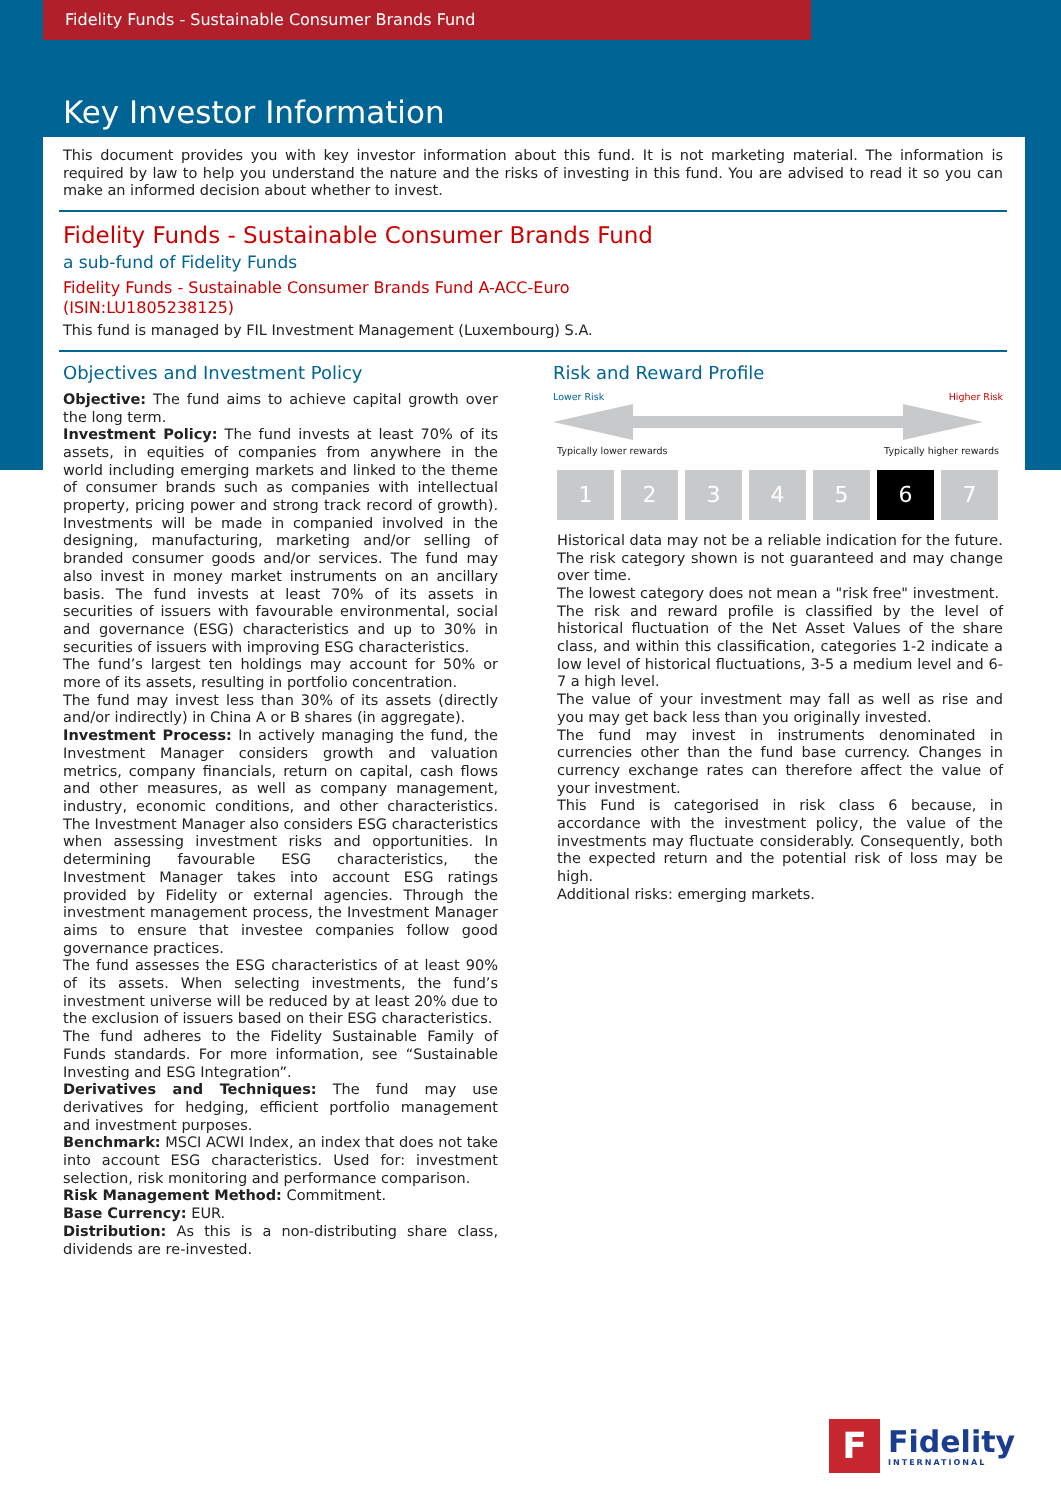Fidelity Funds - Sustainable Consumer Brands Fund
Key Investor Information
This document provides you with key investor information about this fund. It is not marketing material. The information is required by law to help you understand the nature and the risks of investing in this fund. You are advised to read it so you can make an informed decision about whether to invest.
Fidelity Funds - Sustainable Consumer Brands Fund
a sub-fund of Fidelity Funds
Fidelity Funds - Sustainable Consumer Brands Fund A-ACC-Euro
(ISIN:LU1805238125)
This fund is managed by FIL Investment Management (Luxembourg) S.A.
Objectives and Investment Policy
Objective: The fund aims to achieve capital growth over the long term.
Investment Policy: The fund invests at least 70% of its assets, in equities of companies from anywhere in the world including emerging markets and linked to the theme of consumer brands such as companies with intellectual property, pricing power and strong track record of growth). Investments will be made in companied involved in the designing, manufacturing, marketing and/or selling of branded consumer goods and/or services. The fund may also invest in money market instruments on an ancillary basis. The fund invests at least 70% of its assets in securities of issuers with favourable environmental, social and governance (ESG) characteristics and up to 30% in securities of issuers with improving ESG characteristics.
The fund’s largest ten holdings may account for 50% or more of its assets, resulting in portfolio concentration.
The fund may invest less than 30% of its assets (directly and/or indirectly) in China A or B shares (in aggregate).
Investment Process: In actively managing the fund, the Investment Manager considers growth and valuation metrics, company financials, return on capital, cash flows and other measures, as well as company management, industry, economic conditions, and other characteristics. The Investment Manager also considers ESG characteristics when assessing investment risks and opportunities. In determining favourable ESG characteristics, the Investment Manager takes into account ESG ratings provided by Fidelity or external agencies. Through the investment management process, the Investment Manager aims to ensure that investee companies follow good governance practices.
The fund assesses the ESG characteristics of at least 90% of its assets. When selecting investments, the fund’s investment universe will be reduced by at least 20% due to the exclusion of issuers based on their ESG characteristics.
The fund adheres to the Fidelity Sustainable Family of Funds standards. For more information, see “Sustainable Investing and ESG Integration”.
Derivatives and Techniques: The fund may use derivatives for hedging, efficient portfolio management and investment purposes.
Benchmark: MSCI ACWI Index, an index that does not take into account ESG characteristics. Used for: investment selection, risk monitoring and performance comparison.
Risk Management Method: Commitment.
Base Currency: EUR.
Distribution: As this is a non-distributing share class, dividends are re-invested.
Risk and Reward Profile
Lower Risk Higher Risk
Typically lower rewards Typically higher rewards
1 2 3 4 5 6 7
Historical data may not be a reliable indication for the future.
The risk category shown is not guaranteed and may change over time.
The lowest category does not mean a "risk free" investment.
The risk and reward profile is classified by the level of historical fluctuation of the Net Asset Values of the share class, and within this classification, categories 1-2 indicate a low level of historical fluctuations, 3-5 a medium level and 6-7 a high level.
The value of your investment may fall as well as rise and you may get back less than you originally invested.
The fund may invest in instruments denominated in currencies other than the fund base currency. Changes in currency exchange rates can therefore affect the value of your investment.
This Fund is categorised in risk class 6 because, in accordance with the investment policy, the value of the investments may fluctuate considerably. Consequently, both the expected return and the potential risk of loss may be high.
Additional risks: emerging markets.
F
Fidelity
INTERNATIONAL